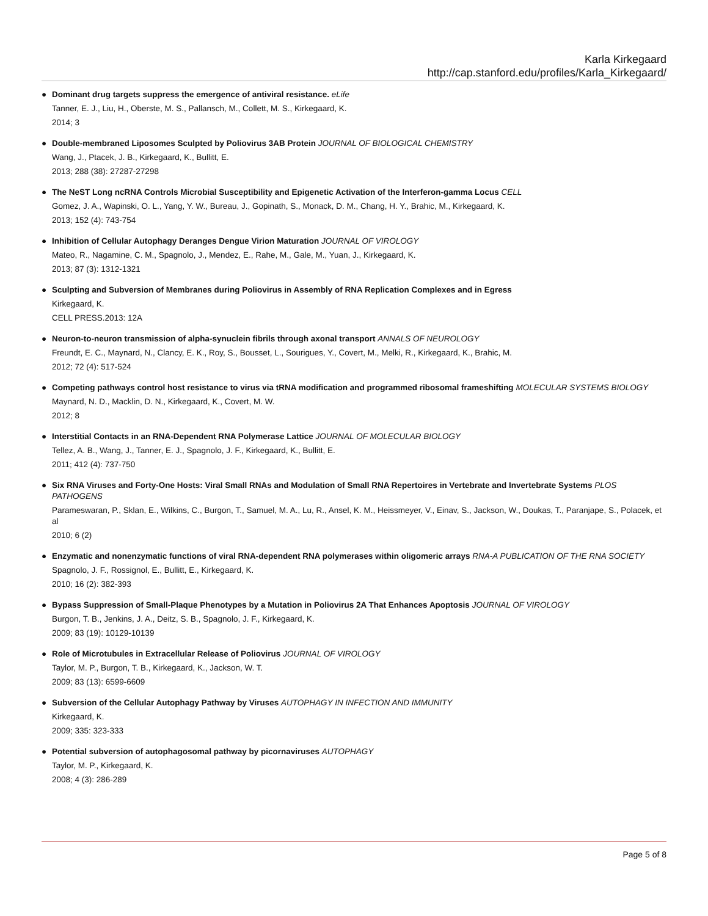Karla Kirkegaard
http://cap.stanford.edu/profiles/Karla_Kirkegaard/
●
Dominant drug targets suppress the emergence of antiviral resistance. eLife
Tanner, E. J., Liu, H., Oberste, M. S., Pallansch, M., Collett, M. S., Kirkegaard, K.
2014; 3
●
Double-membraned Liposomes Sculpted by Poliovirus 3AB Protein JOURNAL OF BIOLOGICAL CHEMISTRY
Wang, J., Ptacek, J. B., Kirkegaard, K., Bullitt, E.
2013; 288 (38): 27287-27298
●
The NeST Long ncRNA Controls Microbial Susceptibility and Epigenetic Activation of the Interferon-gamma Locus CELL
Gomez, J. A., Wapinski, O. L., Yang, Y. W., Bureau, J., Gopinath, S., Monack, D. M., Chang, H. Y., Brahic, M., Kirkegaard, K.
2013; 152 (4): 743-754
●
Inhibition of Cellular Autophagy Deranges Dengue Virion Maturation JOURNAL OF VIROLOGY
Mateo, R., Nagamine, C. M., Spagnolo, J., Mendez, E., Rahe, M., Gale, M., Yuan, J., Kirkegaard, K.
2013; 87 (3): 1312-1321
●
Sculpting and Subversion of Membranes during Poliovirus in Assembly of RNA Replication Complexes and in Egress
Kirkegaard, K.
CELL PRESS.2013: 12A
●
Neuron-to-neuron transmission of alpha-synuclein fibrils through axonal transport ANNALS OF NEUROLOGY
Freundt, E. C., Maynard, N., Clancy, E. K., Roy, S., Bousset, L., Sourigues, Y., Covert, M., Melki, R., Kirkegaard, K., Brahic, M.
2012; 72 (4): 517-524
●
Competing pathways control host resistance to virus via tRNA modification and programmed ribosomal frameshifting MOLECULAR SYSTEMS BIOLOGY
Maynard, N. D., Macklin, D. N., Kirkegaard, K., Covert, M. W.
2012; 8
●
Interstitial Contacts in an RNA-Dependent RNA Polymerase Lattice JOURNAL OF MOLECULAR BIOLOGY
Tellez, A. B., Wang, J., Tanner, E. J., Spagnolo, J. F., Kirkegaard, K., Bullitt, E.
2011; 412 (4): 737-750
●
Six RNA Viruses and Forty-One Hosts: Viral Small RNAs and Modulation of Small RNA Repertoires in Vertebrate and Invertebrate Systems PLOS PATHOGENS
Parameswaran, P., Sklan, E., Wilkins, C., Burgon, T., Samuel, M. A., Lu, R., Ansel, K. M., Heissmeyer, V., Einav, S., Jackson, W., Doukas, T., Paranjape, S., Polacek, et al
2010; 6 (2)
●
Enzymatic and nonenzymatic functions of viral RNA-dependent RNA polymerases within oligomeric arrays RNA-A PUBLICATION OF THE RNA SOCIETY
Spagnolo, J. F., Rossignol, E., Bullitt, E., Kirkegaard, K.
2010; 16 (2): 382-393
●
Bypass Suppression of Small-Plaque Phenotypes by a Mutation in Poliovirus 2A That Enhances Apoptosis JOURNAL OF VIROLOGY
Burgon, T. B., Jenkins, J. A., Deitz, S. B., Spagnolo, J. F., Kirkegaard, K.
2009; 83 (19): 10129-10139
●
Role of Microtubules in Extracellular Release of Poliovirus JOURNAL OF VIROLOGY
Taylor, M. P., Burgon, T. B., Kirkegaard, K., Jackson, W. T.
2009; 83 (13): 6599-6609
●
Subversion of the Cellular Autophagy Pathway by Viruses AUTOPHAGY IN INFECTION AND IMMUNITY
Kirkegaard, K.
2009; 335: 323-333
●
Potential subversion of autophagosomal pathway by picornaviruses AUTOPHAGY
Taylor, M. P., Kirkegaard, K.
2008; 4 (3): 286-289
Page 5 of 8